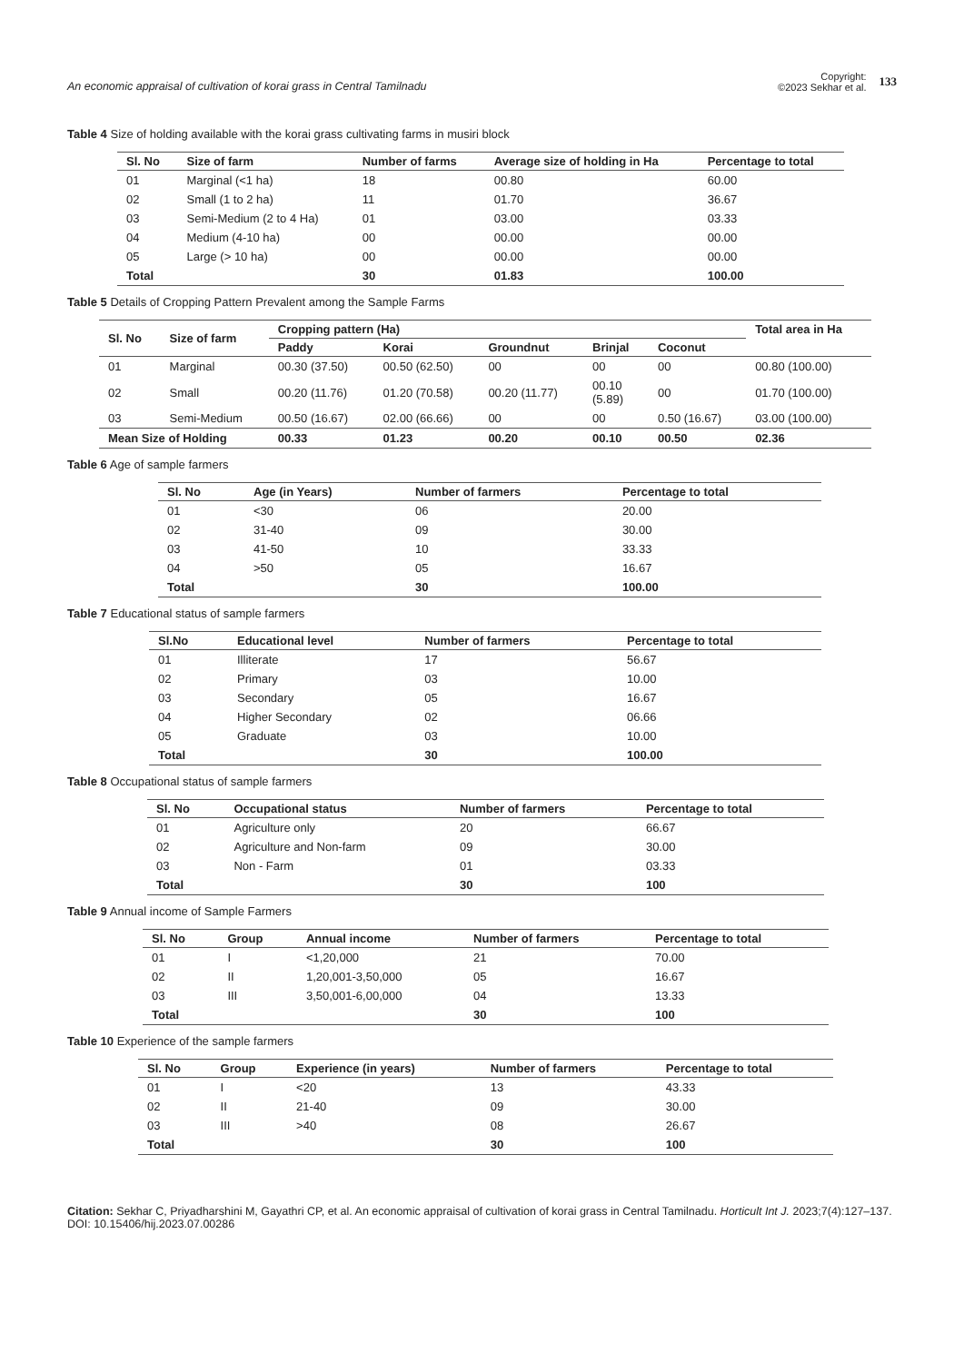An economic appraisal of cultivation of korai grass in Central Tamilnadu
Copyright:
©2023 Sekhar et al.
133
Table 4 Size of holding available with the korai grass cultivating farms in musiri block
| Sl. No | Size of farm | Number of farms | Average size of holding in Ha | Percentage to total |
| --- | --- | --- | --- | --- |
| 01 | Marginal (<1 ha) | 18 | 00.80 | 60.00 |
| 02 | Small (1 to 2 ha) | 11 | 01.70 | 36.67 |
| 03 | Semi-Medium (2 to 4 Ha) | 01 | 03.00 | 03.33 |
| 04 | Medium (4-10 ha) | 00 | 00.00 | 00.00 |
| 05 | Large (> 10 ha) | 00 | 00.00 | 00.00 |
| Total | | 30 | 01.83 | 100.00 |
Table 5 Details of Cropping Pattern Prevalent among the Sample Farms
| Sl. No | Size of farm | Cropping pattern (Ha) | | | | | Total area in Ha |
| --- | --- | --- | --- | --- | --- | --- | --- |
| | | Paddy | Korai | Groundnut | Brinjal | Coconut | |
| 01 | Marginal | 00.30 (37.50) | 00.50 (62.50) | 00 | 00 | 00 | 00.80 (100.00) |
| 02 | Small | 00.20 (11.76) | 01.20 (70.58) | 00.20 (11.77) | 00.10 (5.89) | 00 | 01.70 (100.00) |
| 03 | Semi-Medium | 00.50 (16.67) | 02.00 (66.66) | 00 | 00 | 0.50 (16.67) | 03.00 (100.00) |
| Mean Size of Holding | | 00.33 | 01.23 | 00.20 | 00.10 | 00.50 | 02.36 |
Table 6 Age of sample farmers
| Sl. No | Age (in Years) | Number of farmers | Percentage to total |
| --- | --- | --- | --- |
| 01 | <30 | 06 | 20.00 |
| 02 | 31-40 | 09 | 30.00 |
| 03 | 41-50 | 10 | 33.33 |
| 04 | >50 | 05 | 16.67 |
| Total | | 30 | 100.00 |
Table 7 Educational status of sample farmers
| Sl.No | Educational level | Number of farmers | Percentage to total |
| --- | --- | --- | --- |
| 01 | Illiterate | 17 | 56.67 |
| 02 | Primary | 03 | 10.00 |
| 03 | Secondary | 05 | 16.67 |
| 04 | Higher Secondary | 02 | 06.66 |
| 05 | Graduate | 03 | 10.00 |
| Total | | 30 | 100.00 |
Table 8 Occupational status of sample farmers
| Sl. No | Occupational status | Number of farmers | Percentage to total |
| --- | --- | --- | --- |
| 01 | Agriculture only | 20 | 66.67 |
| 02 | Agriculture and Non-farm | 09 | 30.00 |
| 03 | Non - Farm | 01 | 03.33 |
| Total | | 30 | 100 |
Table 9 Annual income of Sample Farmers
| Sl. No | Group | Annual income | Number of farmers | Percentage to total |
| --- | --- | --- | --- | --- |
| 01 | I | <1,20,000 | 21 | 70.00 |
| 02 | II | 1,20,001-3,50,000 | 05 | 16.67 |
| 03 | III | 3,50,001-6,00,000 | 04 | 13.33 |
| Total | | | 30 | 100 |
Table 10 Experience of the sample farmers
| Sl. No | Group | Experience (in years) | Number of farmers | Percentage to total |
| --- | --- | --- | --- | --- |
| 01 | I | <20 | 13 | 43.33 |
| 02 | II | 21-40 | 09 | 30.00 |
| 03 | III | >40 | 08 | 26.67 |
| Total | | | 30 | 100 |
Citation: Sekhar C, Priyadharshini M, Gayathri CP, et al. An economic appraisal of cultivation of korai grass in Central Tamilnadu. Horticult Int J. 2023;7(4):127‒137. DOI: 10.15406/hij.2023.07.00286